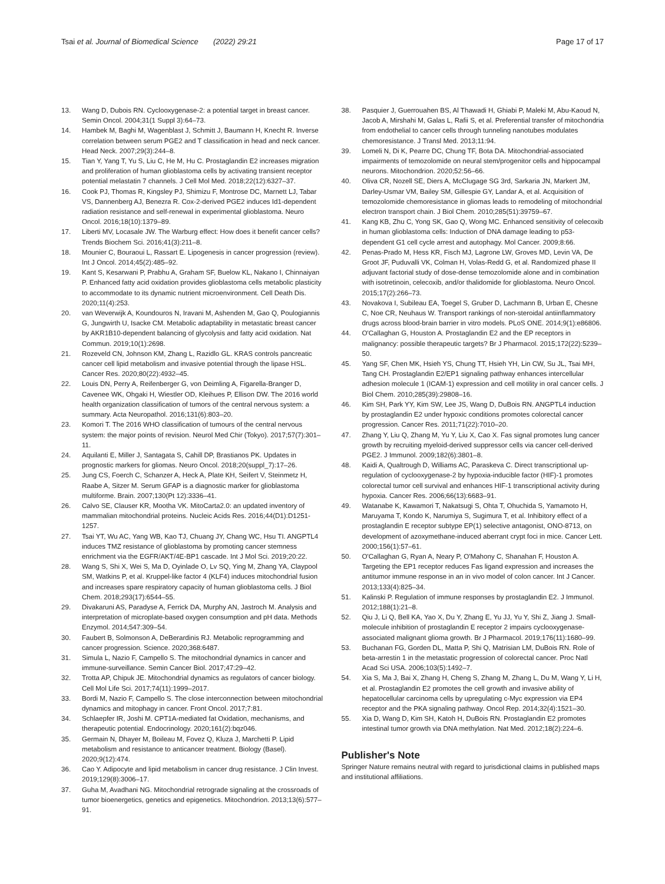Tsai et al. Journal of Biomedical Science (2022) 29:21
Page 17 of 17
13. Wang D, Dubois RN. Cyclooxygenase-2: a potential target in breast cancer. Semin Oncol. 2004;31(1 Suppl 3):64–73.
14. Hambek M, Baghi M, Wagenblast J, Schmitt J, Baumann H, Knecht R. Inverse correlation between serum PGE2 and T classification in head and neck cancer. Head Neck. 2007;29(3):244–8.
15. Tian Y, Yang T, Yu S, Liu C, He M, Hu C. Prostaglandin E2 increases migration and proliferation of human glioblastoma cells by activating transient receptor potential melastatin 7 channels. J Cell Mol Med. 2018;22(12):6327–37.
16. Cook PJ, Thomas R, Kingsley PJ, Shimizu F, Montrose DC, Marnett LJ, Tabar VS, Dannenberg AJ, Benezra R. Cox-2-derived PGE2 induces Id1-dependent radiation resistance and self-renewal in experimental glioblastoma. Neuro Oncol. 2016;18(10):1379–89.
17. Liberti MV, Locasale JW. The Warburg effect: How does it benefit cancer cells? Trends Biochem Sci. 2016;41(3):211–8.
18. Mounier C, Bouraoui L, Rassart E. Lipogenesis in cancer progression (review). Int J Oncol. 2014;45(2):485–92.
19. Kant S, Kesarwani P, Prabhu A, Graham SF, Buelow KL, Nakano I, Chinnaiyan P. Enhanced fatty acid oxidation provides glioblastoma cells metabolic plasticity to accommodate to its dynamic nutrient microenvironment. Cell Death Dis. 2020;11(4):253.
20. van Weverwijk A, Koundouros N, Iravani M, Ashenden M, Gao Q, Poulogiannis G, Jungwirth U, Isacke CM. Metabolic adaptability in metastatic breast cancer by AKR1B10-dependent balancing of glycolysis and fatty acid oxidation. Nat Commun. 2019;10(1):2698.
21. Rozeveld CN, Johnson KM, Zhang L, Razidlo GL. KRAS controls pancreatic cancer cell lipid metabolism and invasive potential through the lipase HSL. Cancer Res. 2020;80(22):4932–45.
22. Louis DN, Perry A, Reifenberger G, von Deimling A, Figarella-Branger D, Cavenee WK, Ohgaki H, Wiestler OD, Kleihues P, Ellison DW. The 2016 world health organization classification of tumors of the central nervous system: a summary. Acta Neuropathol. 2016;131(6):803–20.
23. Komori T. The 2016 WHO classification of tumours of the central nervous system: the major points of revision. Neurol Med Chir (Tokyo). 2017;57(7):301–11.
24. Aquilanti E, Miller J, Santagata S, Cahill DP, Brastianos PK. Updates in prognostic markers for gliomas. Neuro Oncol. 2018;20(suppl_7):17–26.
25. Jung CS, Foerch C, Schanzer A, Heck A, Plate KH, Seifert V, Steinmetz H, Raabe A, Sitzer M. Serum GFAP is a diagnostic marker for glioblastoma multiforme. Brain. 2007;130(Pt 12):3336–41.
26. Calvo SE, Clauser KR, Mootha VK. MitoCarta2.0: an updated inventory of mammalian mitochondrial proteins. Nucleic Acids Res. 2016;44(D1):D1251-1257.
27. Tsai YT, Wu AC, Yang WB, Kao TJ, Chuang JY, Chang WC, Hsu TI. ANGPTL4 induces TMZ resistance of glioblastoma by promoting cancer stemness enrichment via the EGFR/AKT/4E-BP1 cascade. Int J Mol Sci. 2019;20:22.
28. Wang S, Shi X, Wei S, Ma D, Oyinlade O, Lv SQ, Ying M, Zhang YA, Claypool SM, Watkins P, et al. Kruppel-like factor 4 (KLF4) induces mitochondrial fusion and increases spare respiratory capacity of human glioblastoma cells. J Biol Chem. 2018;293(17):6544–55.
29. Divakaruni AS, Paradyse A, Ferrick DA, Murphy AN, Jastroch M. Analysis and interpretation of microplate-based oxygen consumption and pH data. Methods Enzymol. 2014;547:309–54.
30. Faubert B, Solmonson A, DeBerardinis RJ. Metabolic reprogramming and cancer progression. Science. 2020;368:6487.
31. Simula L, Nazio F, Campello S. The mitochondrial dynamics in cancer and immune-surveillance. Semin Cancer Biol. 2017;47:29–42.
32. Trotta AP, Chipuk JE. Mitochondrial dynamics as regulators of cancer biology. Cell Mol Life Sci. 2017;74(11):1999–2017.
33. Bordi M, Nazio F, Campello S. The close interconnection between mitochondrial dynamics and mitophagy in cancer. Front Oncol. 2017;7:81.
34. Schlaepfer IR, Joshi M. CPT1A-mediated fat Oxidation, mechanisms, and therapeutic potential. Endocrinology. 2020;161(2):bqz046.
35. Germain N, Dhayer M, Boileau M, Fovez Q, Kluza J, Marchetti P. Lipid metabolism and resistance to anticancer treatment. Biology (Basel). 2020;9(12):474.
36. Cao Y. Adipocyte and lipid metabolism in cancer drug resistance. J Clin Invest. 2019;129(8):3006–17.
37. Guha M, Avadhani NG. Mitochondrial retrograde signaling at the crossroads of tumor bioenergetics, genetics and epigenetics. Mitochondrion. 2013;13(6):577–91.
38. Pasquier J, Guerrouahen BS, Al Thawadi H, Ghiabi P, Maleki M, Abu-Kaoud N, Jacob A, Mirshahi M, Galas L, Rafii S, et al. Preferential transfer of mitochondria from endothelial to cancer cells through tunneling nanotubes modulates chemoresistance. J Transl Med. 2013;11:94.
39. Lomeli N, Di K, Pearre DC, Chung TF, Bota DA. Mitochondrial-associated impairments of temozolomide on neural stem/progenitor cells and hippocampal neurons. Mitochondrion. 2020;52:56–66.
40. Oliva CR, Nozell SE, Diers A, McClugage SG 3rd, Sarkaria JN, Markert JM, Darley-Usmar VM, Bailey SM, Gillespie GY, Landar A, et al. Acquisition of temozolomide chemoresistance in gliomas leads to remodeling of mitochondrial electron transport chain. J Biol Chem. 2010;285(51):39759–67.
41. Kang KB, Zhu C, Yong SK, Gao Q, Wong MC. Enhanced sensitivity of celecoxib in human glioblastoma cells: Induction of DNA damage leading to p53-dependent G1 cell cycle arrest and autophagy. Mol Cancer. 2009;8:66.
42. Penas-Prado M, Hess KR, Fisch MJ, Lagrone LW, Groves MD, Levin VA, De Groot JF, Puduvalli VK, Colman H, Volas-Redd G, et al. Randomized phase II adjuvant factorial study of dose-dense temozolomide alone and in combination with isotretinoin, celecoxib, and/or thalidomide for glioblastoma. Neuro Oncol. 2015;17(2):266–73.
43. Novakova I, Subileau EA, Toegel S, Gruber D, Lachmann B, Urban E, Chesne C, Noe CR, Neuhaus W. Transport rankings of non-steroidal antiinflammatory drugs across blood-brain barrier in vitro models. PLoS ONE. 2014;9(1):e86806.
44. O'Callaghan G, Houston A. Prostaglandin E2 and the EP receptors in malignancy: possible therapeutic targets? Br J Pharmacol. 2015;172(22):5239–50.
45. Yang SF, Chen MK, Hsieh YS, Chung TT, Hsieh YH, Lin CW, Su JL, Tsai MH, Tang CH. Prostaglandin E2/EP1 signaling pathway enhances intercellular adhesion molecule 1 (ICAM-1) expression and cell motility in oral cancer cells. J Biol Chem. 2010;285(39):29808–16.
46. Kim SH, Park YY, Kim SW, Lee JS, Wang D, DuBois RN. ANGPTL4 induction by prostaglandin E2 under hypoxic conditions promotes colorectal cancer progression. Cancer Res. 2011;71(22):7010–20.
47. Zhang Y, Liu Q, Zhang M, Yu Y, Liu X, Cao X. Fas signal promotes lung cancer growth by recruiting myeloid-derived suppressor cells via cancer cell-derived PGE2. J Immunol. 2009;182(6):3801–8.
48. Kaidi A, Qualtrough D, Williams AC, Paraskeva C. Direct transcriptional up-regulation of cyclooxygenase-2 by hypoxia-inducible factor (HIF)-1 promotes colorectal tumor cell survival and enhances HIF-1 transcriptional activity during hypoxia. Cancer Res. 2006;66(13):6683–91.
49. Watanabe K, Kawamori T, Nakatsugi S, Ohta T, Ohuchida S, Yamamoto H, Maruyama T, Kondo K, Narumiya S, Sugimura T, et al. Inhibitory effect of a prostaglandin E receptor subtype EP(1) selective antagonist, ONO-8713, on development of azoxymethane-induced aberrant crypt foci in mice. Cancer Lett. 2000;156(1):57–61.
50. O'Callaghan G, Ryan A, Neary P, O'Mahony C, Shanahan F, Houston A. Targeting the EP1 receptor reduces Fas ligand expression and increases the antitumor immune response in an in vivo model of colon cancer. Int J Cancer. 2013;133(4):825–34.
51. Kalinski P. Regulation of immune responses by prostaglandin E2. J Immunol. 2012;188(1):21–8.
52. Qiu J, Li Q, Bell KA, Yao X, Du Y, Zhang E, Yu JJ, Yu Y, Shi Z, Jiang J. Small-molecule inhibition of prostaglandin E receptor 2 impairs cyclooxygenase-associated malignant glioma growth. Br J Pharmacol. 2019;176(11):1680–99.
53. Buchanan FG, Gorden DL, Matta P, Shi Q, Matrisian LM, DuBois RN. Role of beta-arrestin 1 in the metastatic progression of colorectal cancer. Proc Natl Acad Sci USA. 2006;103(5):1492–7.
54. Xia S, Ma J, Bai X, Zhang H, Cheng S, Zhang M, Zhang L, Du M, Wang Y, Li H, et al. Prostaglandin E2 promotes the cell growth and invasive ability of hepatocellular carcinoma cells by upregulating c-Myc expression via EP4 receptor and the PKA signaling pathway. Oncol Rep. 2014;32(4):1521–30.
55. Xia D, Wang D, Kim SH, Katoh H, DuBois RN. Prostaglandin E2 promotes intestinal tumor growth via DNA methylation. Nat Med. 2012;18(2):224–6.
Publisher's Note
Springer Nature remains neutral with regard to jurisdictional claims in published maps and institutional affiliations.